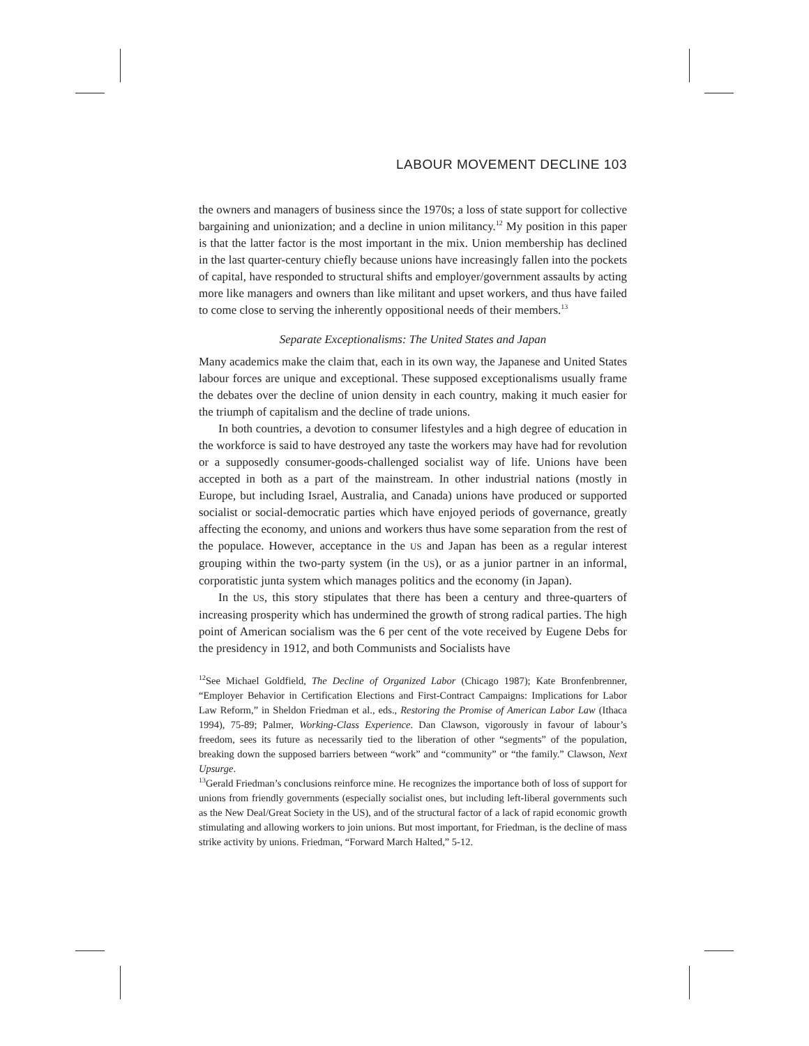LABOUR MOVEMENT DECLINE 103
the owners and managers of business since the 1970s; a loss of state support for collective bargaining and unionization; and a decline in union militancy.<sup>12</sup> My position in this paper is that the latter factor is the most important in the mix. Union membership has declined in the last quarter-century chiefly because unions have increasingly fallen into the pockets of capital, have responded to structural shifts and employer/government assaults by acting more like managers and owners than like militant and upset workers, and thus have failed to come close to serving the inherently oppositional needs of their members.<sup>13</sup>
Separate Exceptionalisms: The United States and Japan
Many academics make the claim that, each in its own way, the Japanese and United States labour forces are unique and exceptional. These supposed exceptionalisms usually frame the debates over the decline of union density in each country, making it much easier for the triumph of capitalism and the decline of trade unions.
In both countries, a devotion to consumer lifestyles and a high degree of education in the workforce is said to have destroyed any taste the workers may have had for revolution or a supposedly consumer-goods-challenged socialist way of life. Unions have been accepted in both as a part of the mainstream. In other industrial nations (mostly in Europe, but including Israel, Australia, and Canada) unions have produced or supported socialist or social-democratic parties which have enjoyed periods of governance, greatly affecting the economy, and unions and workers thus have some separation from the rest of the populace. However, acceptance in the US and Japan has been as a regular interest grouping within the two-party system (in the US), or as a junior partner in an informal, corporatistic junta system which manages politics and the economy (in Japan).
In the US, this story stipulates that there has been a century and three-quarters of increasing prosperity which has undermined the growth of strong radical parties. The high point of American socialism was the 6 per cent of the vote received by Eugene Debs for the presidency in 1912, and both Communists and Socialists have
<sup>12</sup> See Michael Goldfield, The Decline of Organized Labor (Chicago 1987); Kate Bronfenbrenner, “Employer Behavior in Certification Elections and First-Contract Campaigns: Implications for Labor Law Reform,” in Sheldon Friedman et al., eds., Restoring the Promise of American Labor Law (Ithaca 1994), 75-89; Palmer, Working-Class Experience. Dan Clawson, vigorously in favour of labour’s freedom, sees its future as necessarily tied to the liberation of other “segments” of the population, breaking down the supposed barriers between “work” and “community” or “the family.” Clawson, Next Upsurge.
<sup>13</sup> Gerald Friedman’s conclusions reinforce mine. He recognizes the importance both of loss of support for unions from friendly governments (especially socialist ones, but including left-liberal governments such as the New Deal/Great Society in the US), and of the structural factor of a lack of rapid economic growth stimulating and allowing workers to join unions. But most important, for Friedman, is the decline of mass strike activity by unions. Friedman, “Forward March Halted,” 5-12.